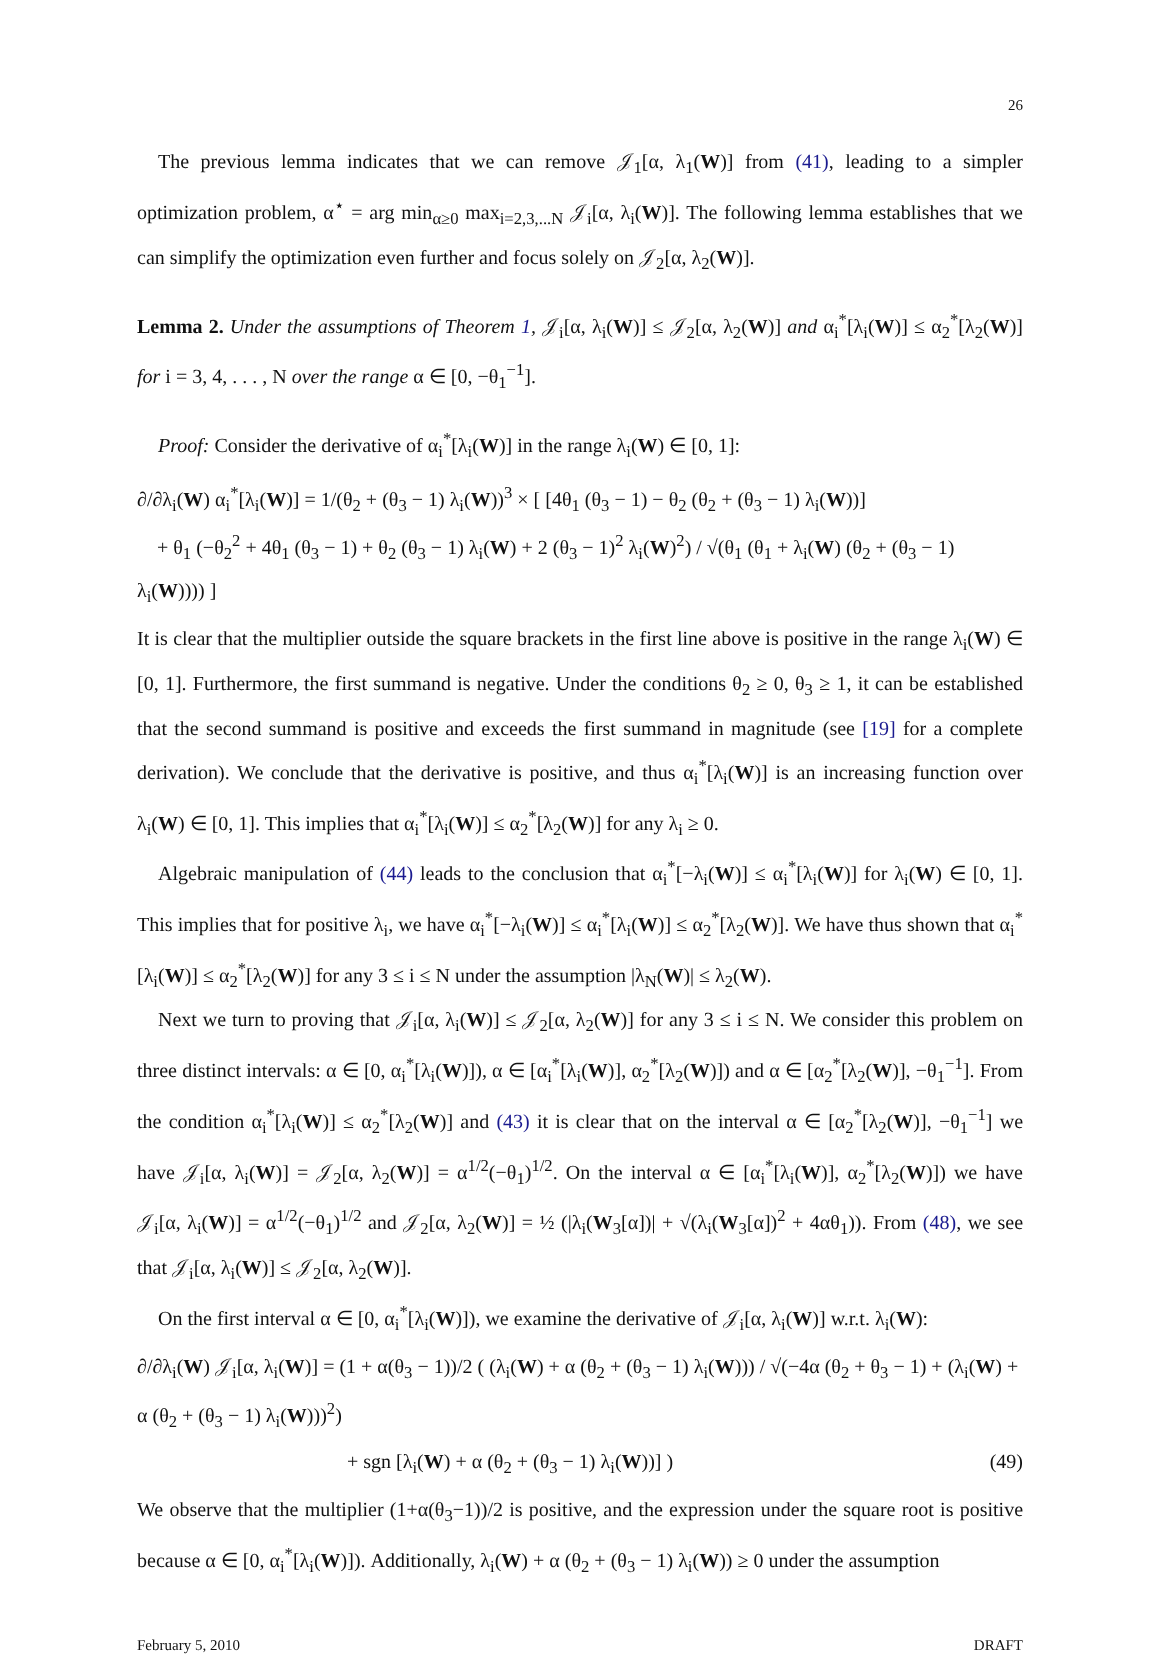26
The previous lemma indicates that we can remove 𝒥<sub>1</sub>[α, λ<sub>1</sub>(W)] from (41), leading to a simpler optimization problem, α<sup>⋆</sup> = arg min<sub>α≥0</sub> max<sub>i=2,3,...N</sub> 𝒥<sub>i</sub>[α, λ<sub>i</sub>(W)]. The following lemma establishes that we can simplify the optimization even further and focus solely on 𝒥<sub>2</sub>[α, λ<sub>2</sub>(W)].
Lemma 2. Under the assumptions of Theorem 1, 𝒥<sub>i</sub>[α, λ<sub>i</sub>(W)] ≤ 𝒥<sub>2</sub>[α, λ<sub>2</sub>(W)] and α<sub>i</sub><sup>*</sup>[λ<sub>i</sub>(W)] ≤ α<sub>2</sub><sup>*</sup>[λ<sub>2</sub>(W)] for i = 3, 4, . . . , N over the range α ∈ [0, −θ<sub>1</sub><sup>−1</sup>].
Proof: Consider the derivative of α<sub>i</sub><sup>*</sup>[λ<sub>i</sub>(W)] in the range λ<sub>i</sub>(W) ∈ [0, 1]:
∂/∂λ<sub>i</sub>(W) α<sub>i</sub><sup>*</sup>[λ<sub>i</sub>(W)] = 1/(θ<sub>2</sub> + (θ<sub>3</sub> − 1) λ<sub>i</sub>(W))<sup>3</sup> × [ [4θ<sub>1</sub> (θ<sub>3</sub> − 1) − θ<sub>2</sub> (θ<sub>2</sub> + (θ<sub>3</sub> − 1) λ<sub>i</sub>(W))]
+ θ<sub>1</sub> (−θ<sub>2</sub><sup>2</sup> + 4θ<sub>1</sub> (θ<sub>3</sub> − 1) + θ<sub>2</sub> (θ<sub>3</sub> − 1) λ<sub>i</sub>(W) + 2 (θ<sub>3</sub> − 1)<sup>2</sup> λ<sub>i</sub>(W)<sup>2</sup>) / √(θ<sub>1</sub> (θ<sub>1</sub> + λ<sub>i</sub>(W) (θ<sub>2</sub> + (θ<sub>3</sub> − 1) λ<sub>i</sub>(W)))) ]
It is clear that the multiplier outside the square brackets in the first line above is positive in the range λ<sub>i</sub>(W) ∈ [0, 1]. Furthermore, the first summand is negative. Under the conditions θ<sub>2</sub> ≥ 0, θ<sub>3</sub> ≥ 1, it can be established that the second summand is positive and exceeds the first summand in magnitude (see [19] for a complete derivation). We conclude that the derivative is positive, and thus α<sub>i</sub><sup>*</sup>[λ<sub>i</sub>(W)] is an increasing function over λ<sub>i</sub>(W) ∈ [0, 1]. This implies that α<sub>i</sub><sup>*</sup>[λ<sub>i</sub>(W)] ≤ α<sub>2</sub><sup>*</sup>[λ<sub>2</sub>(W)] for any λ<sub>i</sub> ≥ 0.
Algebraic manipulation of (44) leads to the conclusion that α<sub>i</sub><sup>*</sup>[−λ<sub>i</sub>(W)] ≤ α<sub>i</sub><sup>*</sup>[λ<sub>i</sub>(W)] for λ<sub>i</sub>(W) ∈ [0, 1]. This implies that for positive λ<sub>i</sub>, we have α<sub>i</sub><sup>*</sup>[−λ<sub>i</sub>(W)] ≤ α<sub>i</sub><sup>*</sup>[λ<sub>i</sub>(W)] ≤ α<sub>2</sub><sup>*</sup>[λ<sub>2</sub>(W)]. We have thus shown that α<sub>i</sub><sup>*</sup>[λ<sub>i</sub>(W)] ≤ α<sub>2</sub><sup>*</sup>[λ<sub>2</sub>(W)] for any 3 ≤ i ≤ N under the assumption |λ<sub>N</sub>(W)| ≤ λ<sub>2</sub>(W).
Next we turn to proving that 𝒥<sub>i</sub>[α, λ<sub>i</sub>(W)] ≤ 𝒥<sub>2</sub>[α, λ<sub>2</sub>(W)] for any 3 ≤ i ≤ N. We consider this problem on three distinct intervals: α ∈ [0, α<sub>i</sub><sup>*</sup>[λ<sub>i</sub>(W)]), α ∈ [α<sub>i</sub><sup>*</sup>[λ<sub>i</sub>(W)], α<sub>2</sub><sup>*</sup>[λ<sub>2</sub>(W)]) and α ∈ [α<sub>2</sub><sup>*</sup>[λ<sub>2</sub>(W)], −θ<sub>1</sub><sup>−1</sup>]. From the condition α<sub>i</sub><sup>*</sup>[λ<sub>i</sub>(W)] ≤ α<sub>2</sub><sup>*</sup>[λ<sub>2</sub>(W)] and (43) it is clear that on the interval α ∈ [α<sub>2</sub><sup>*</sup>[λ<sub>2</sub>(W)], −θ<sub>1</sub><sup>−1</sup>] we have 𝒥<sub>i</sub>[α, λ<sub>i</sub>(W)] = 𝒥<sub>2</sub>[α, λ<sub>2</sub>(W)] = α<sup>1/2</sup>(−θ<sub>1</sub>)<sup>1/2</sup>. On the interval α ∈ [α<sub>i</sub><sup>*</sup>[λ<sub>i</sub>(W)], α<sub>2</sub><sup>*</sup>[λ<sub>2</sub>(W)]) we have 𝒥<sub>i</sub>[α, λ<sub>i</sub>(W)] = α<sup>1/2</sup>(−θ<sub>1</sub>)<sup>1/2</sup> and 𝒥<sub>2</sub>[α, λ<sub>2</sub>(W)] = ½ (|λ<sub>i</sub>(W<sub>3</sub>[α])| + √(λ<sub>i</sub>(W<sub>3</sub>[α])<sup>2</sup> + 4αθ<sub>1</sub>)). From (48), we see that 𝒥<sub>i</sub>[α, λ<sub>i</sub>(W)] ≤ 𝒥<sub>2</sub>[α, λ<sub>2</sub>(W)].
On the first interval α ∈ [0, α<sub>i</sub><sup>*</sup>[λ<sub>i</sub>(W)]), we examine the derivative of 𝒥<sub>i</sub>[α, λ<sub>i</sub>(W)] w.r.t. λ<sub>i</sub>(W):
∂/∂λ<sub>i</sub>(W) 𝒥<sub>i</sub>[α, λ<sub>i</sub>(W)] = (1 + α(θ<sub>3</sub> − 1))/2 ( (λ<sub>i</sub>(W) + α (θ<sub>2</sub> + (θ<sub>3</sub> − 1) λ<sub>i</sub>(W))) / √(−4α (θ<sub>2</sub> + θ<sub>3</sub> − 1) + (λ<sub>i</sub>(W) + α (θ<sub>2</sub> + (θ<sub>3</sub> − 1) λ<sub>i</sub>(W)))<sup>2</sup>)
+ sgn [λ<sub>i</sub>(W) + α (θ<sub>2</sub> + (θ<sub>3</sub> − 1) λ<sub>i</sub>(W))] ) (49)
We observe that the multiplier (1+α(θ<sub>3</sub>−1))/2 is positive, and the expression under the square root is positive because α ∈ [0, α<sub>i</sub><sup>*</sup>[λ<sub>i</sub>(W)]). Additionally, λ<sub>i</sub>(W) + α (θ<sub>2</sub> + (θ<sub>3</sub> − 1) λ<sub>i</sub>(W)) ≥ 0 under the assumption
February 5, 2010 DRAFT